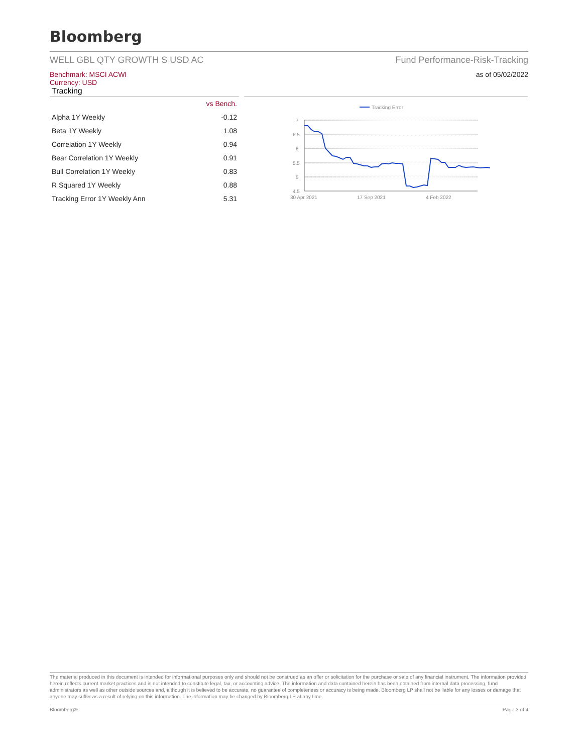Bloomberg
WELL GBL QTY GROWTH S USD AC Fund Performance-Risk-Tracking
Benchmark: MSCI ACWI
Currency: USD
Tracking
as of 05/02/2022
| | vs Bench. |
| --- | --- |
| Alpha 1Y Weekly | -0.12 |
| Beta 1Y Weekly | 1.08 |
| Correlation 1Y Weekly | 0.94 |
| Bear Correlation 1Y Weekly | 0.91 |
| Bull Correlation 1Y Weekly | 0.83 |
| R Squared 1Y Weekly | 0.88 |
| Tracking Error 1Y Weekly Ann | 5.31 |
Tracking Error
7
6.5
6
5.5
5
4.5
30 Apr 2021
17 Sep 2021
4 Feb 2022
The material produced in this document is intended for informational purposes only and should not be construed as an offer or solicitation for the purchase or sale of any financial instrument. The information provided herein reflects current market practices and is not intended to constitute legal, tax, or accounting advice. The information and data contained herein has been obtained from internal data processing, fund administrators as well as other outside sources and, although it is believed to be accurate, no guarantee of completeness or accuracy is being made. Bloomberg LP shall not be liable for any losses or damage that anyone may suffer as a result of relying on this information. The information may be changed by Bloomberg LP at any time.
Bloomberg® Page 3 of 4